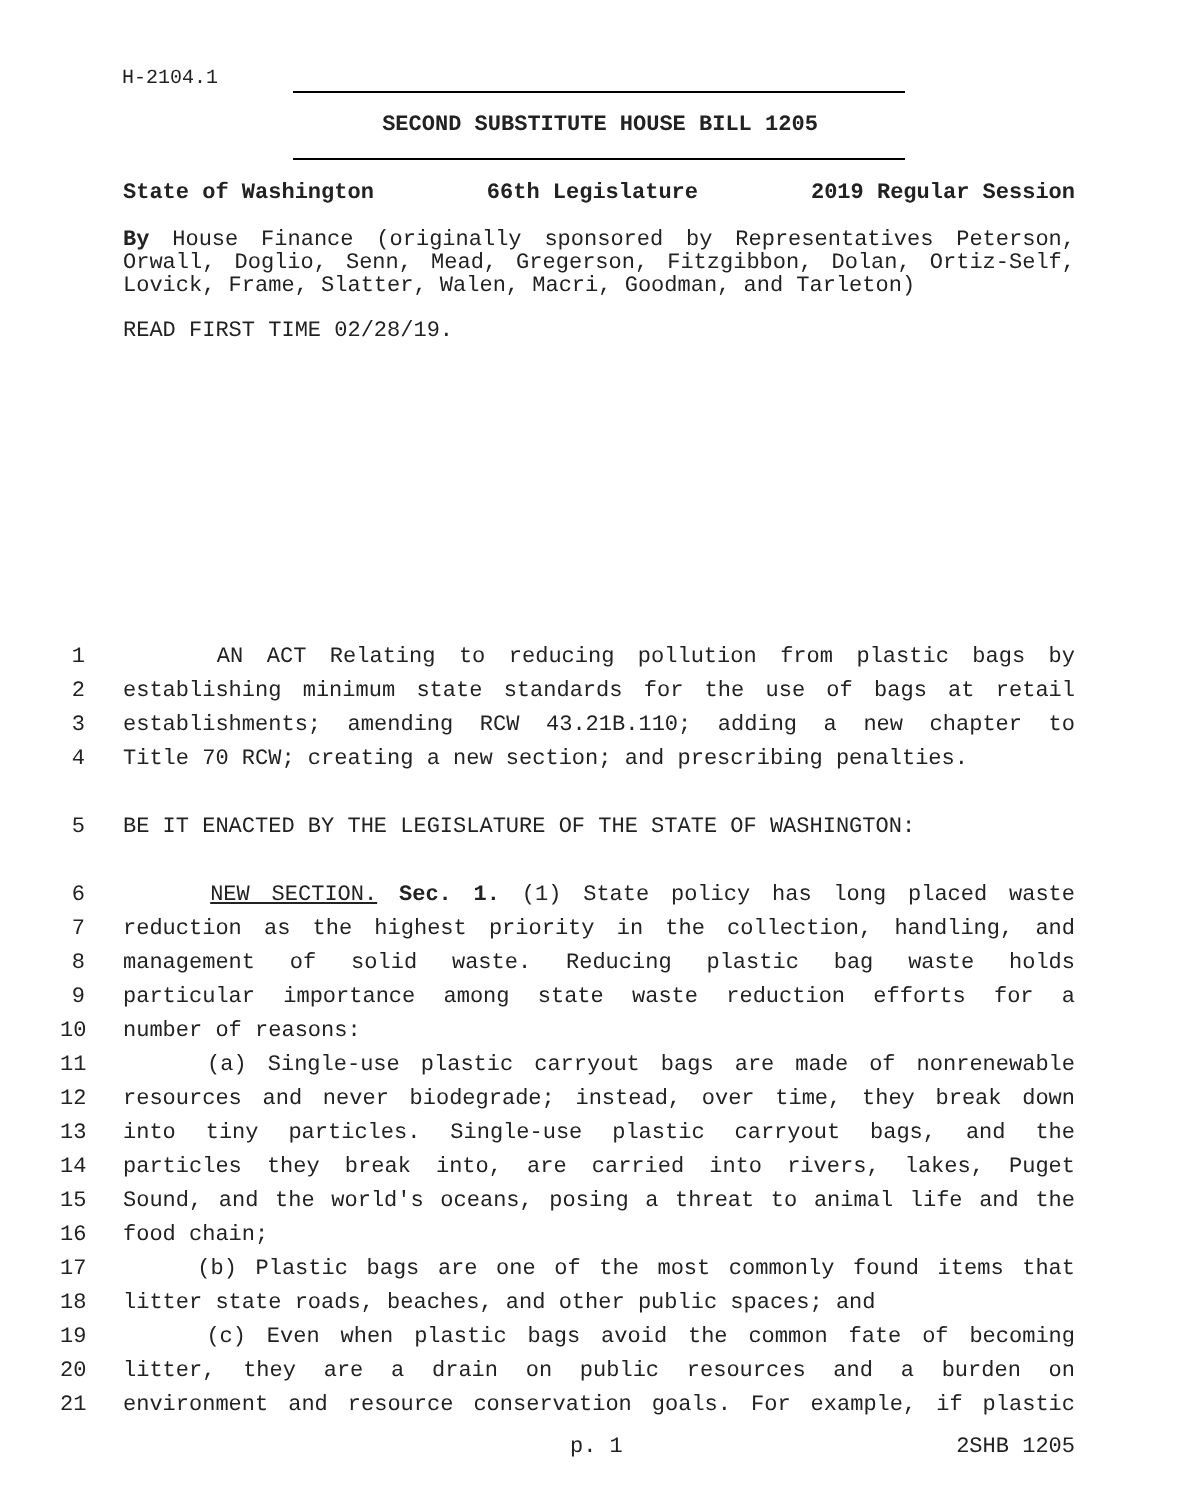H-2104.1
SECOND SUBSTITUTE HOUSE BILL 1205
State of Washington 66th Legislature 2019 Regular Session
By House Finance (originally sponsored by Representatives Peterson, Orwall, Doglio, Senn, Mead, Gregerson, Fitzgibbon, Dolan, Ortiz-Self, Lovick, Frame, Slatter, Walen, Macri, Goodman, and Tarleton)
READ FIRST TIME 02/28/19.
1 AN ACT Relating to reducing pollution from plastic bags by
2 establishing minimum state standards for the use of bags at retail
3 establishments; amending RCW 43.21B.110; adding a new chapter to
4 Title 70 RCW; creating a new section; and prescribing penalties.
5 BE IT ENACTED BY THE LEGISLATURE OF THE STATE OF WASHINGTON:
6 NEW SECTION. Sec. 1. (1) State policy has long placed waste
7 reduction as the highest priority in the collection, handling, and
8 management of solid waste. Reducing plastic bag waste holds
9 particular importance among state waste reduction efforts for a
10 number of reasons:
11 (a) Single-use plastic carryout bags are made of nonrenewable
12 resources and never biodegrade; instead, over time, they break down
13 into tiny particles. Single-use plastic carryout bags, and the
14 particles they break into, are carried into rivers, lakes, Puget
15 Sound, and the world's oceans, posing a threat to animal life and the
16 food chain;
17 (b) Plastic bags are one of the most commonly found items that
18 litter state roads, beaches, and other public spaces; and
19 (c) Even when plastic bags avoid the common fate of becoming
20 litter, they are a drain on public resources and a burden on
21 environment and resource conservation goals. For example, if plastic
p. 1 2SHB 1205